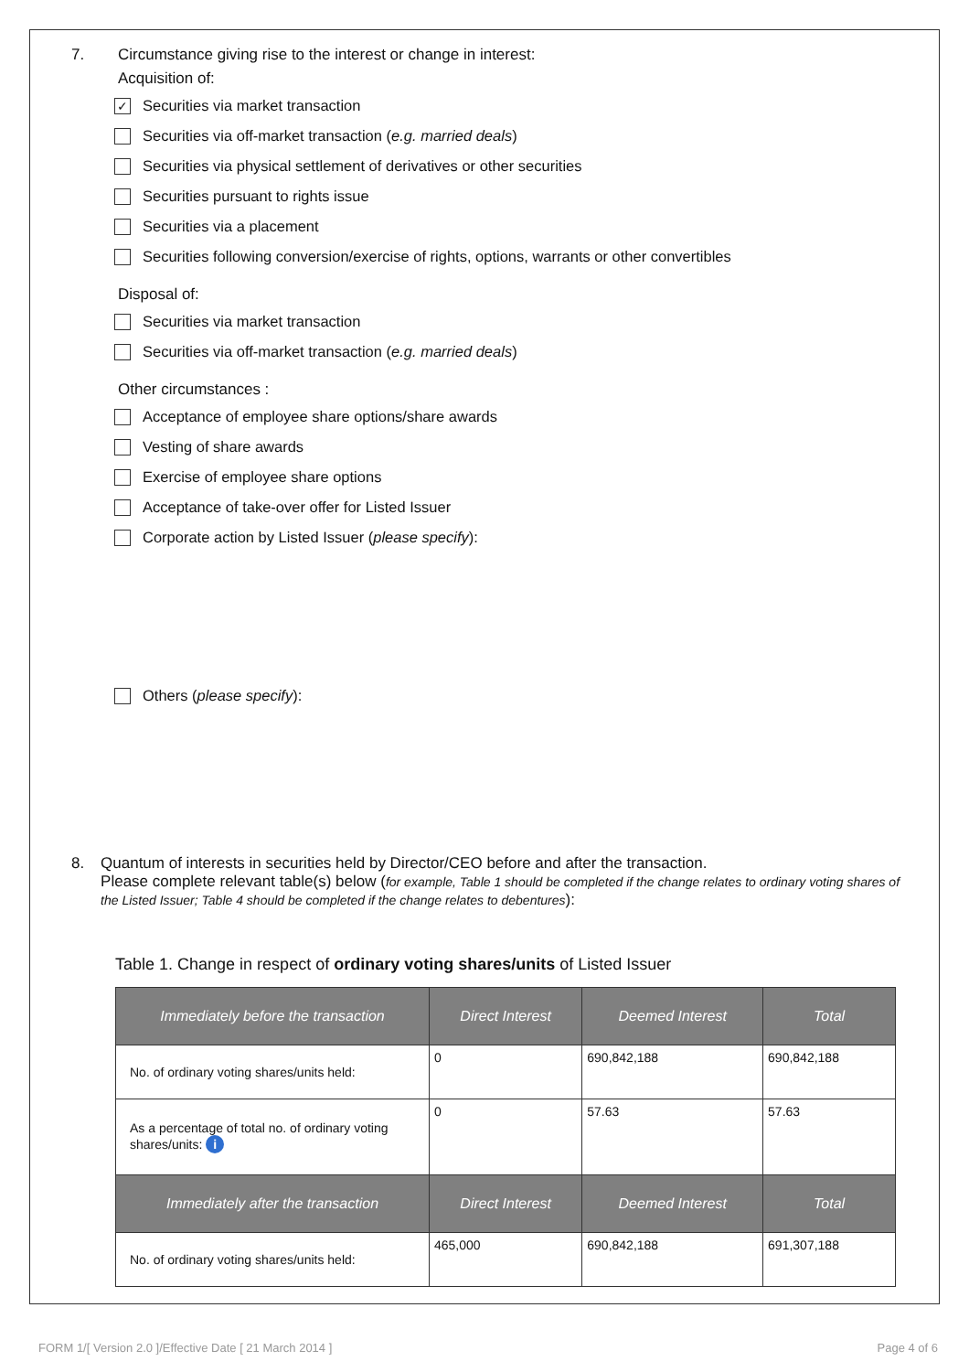7. Circumstance giving rise to the interest or change in interest:
Acquisition of:
✓ Securities via market transaction
Securities via off-market transaction (e.g. married deals)
Securities via physical settlement of derivatives or other securities
Securities pursuant to rights issue
Securities via a placement
Securities following conversion/exercise of rights, options, warrants or other convertibles
Disposal of:
Securities via market transaction
Securities via off-market transaction (e.g. married deals)
Other circumstances :
Acceptance of employee share options/share awards
Vesting of share awards
Exercise of employee share options
Acceptance of take-over offer for Listed Issuer
Corporate action by Listed Issuer (please specify):
Others (please specify):
8. Quantum of interests in securities held by Director/CEO before and after the transaction.
Please complete relevant table(s) below (for example, Table 1 should be completed if the change relates to ordinary voting shares of the Listed Issuer; Table 4 should be completed if the change relates to debentures):
Table 1. Change in respect of ordinary voting shares/units of Listed Issuer
| Immediately before the transaction | Direct Interest | Deemed Interest | Total |
| --- | --- | --- | --- |
| No. of ordinary voting shares/units held: | 0 | 690,842,188 | 690,842,188 |
| As a percentage of total no. of ordinary voting shares/units: i | 0 | 57.63 | 57.63 |
| Immediately after the transaction | Direct Interest | Deemed Interest | Total |
| No. of ordinary voting shares/units held: | 465,000 | 690,842,188 | 691,307,188 |
FORM 1/[ Version 2.0 ]/Effective Date [ 21 March 2014 ] Page 4 of 6